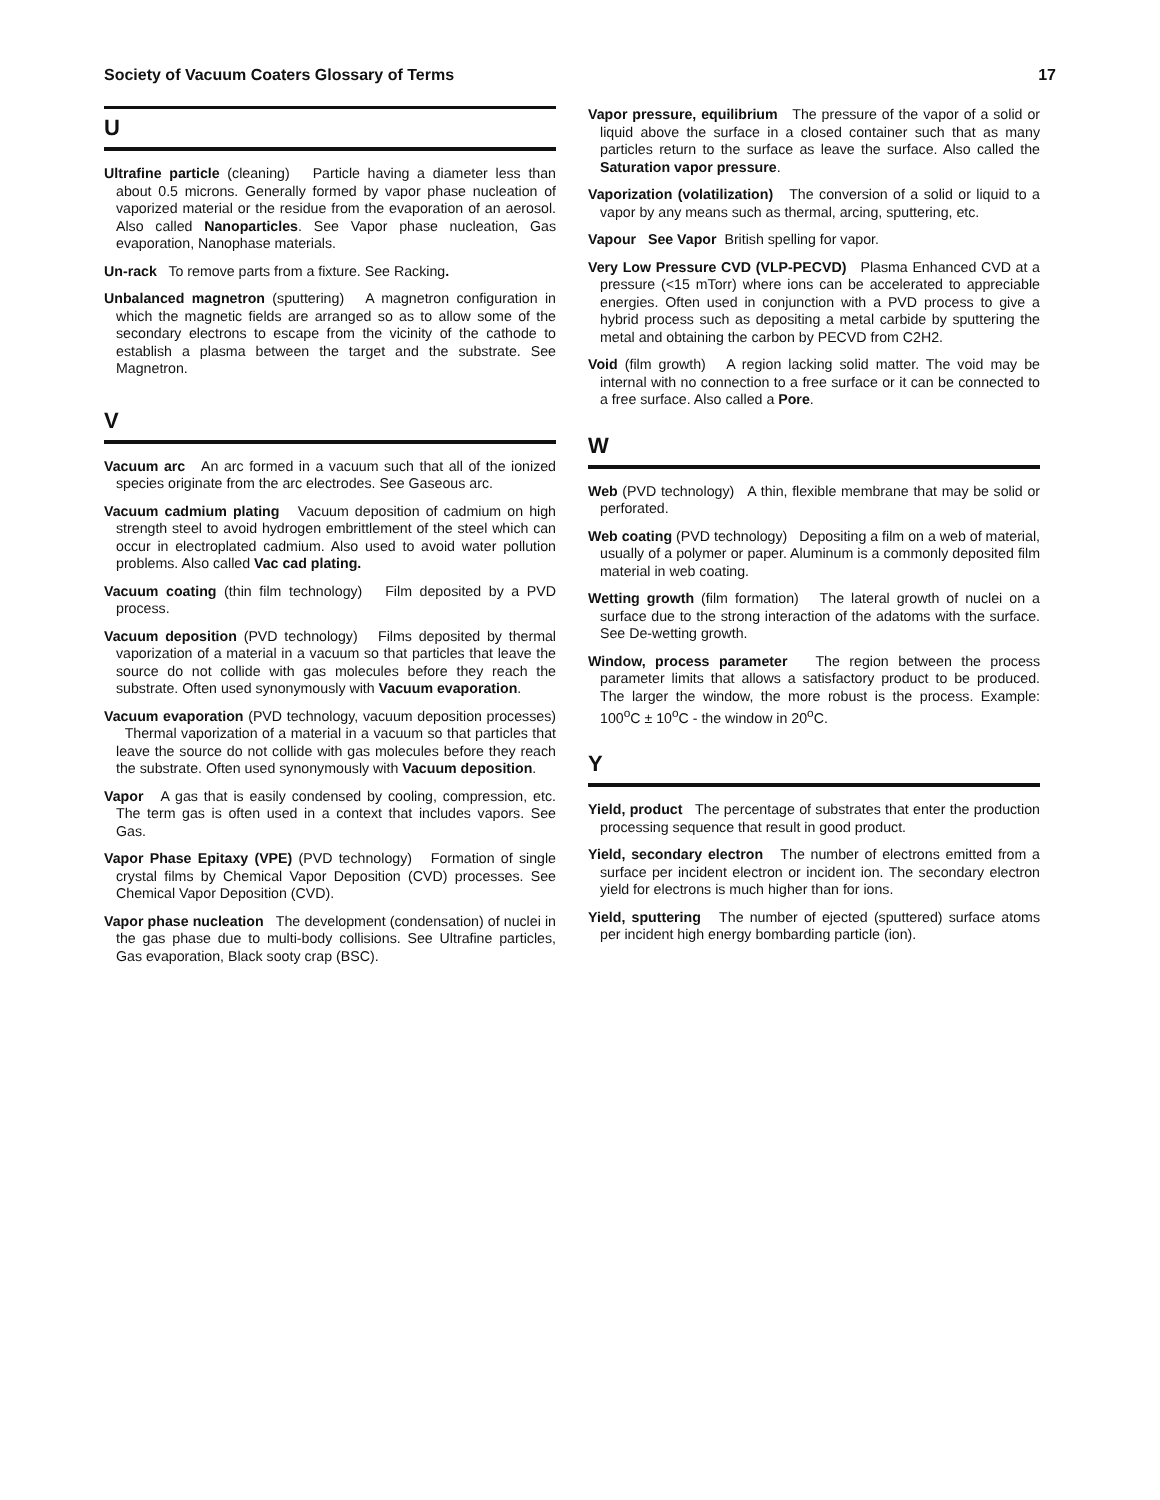Society of Vacuum Coaters Glossary of Terms 17
U
Ultrafine particle (cleaning) Particle having a diameter less than about 0.5 microns. Generally formed by vapor phase nucleation of vaporized material or the residue from the evaporation of an aerosol. Also called Nanoparticles. See Vapor phase nucleation, Gas evaporation, Nanophase materials.
Un-rack To remove parts from a fixture. See Racking.
Unbalanced magnetron (sputtering) A magnetron configuration in which the magnetic fields are arranged so as to allow some of the secondary electrons to escape from the vicinity of the cathode to establish a plasma between the target and the substrate. See Magnetron.
V
Vacuum arc An arc formed in a vacuum such that all of the ionized species originate from the arc electrodes. See Gaseous arc.
Vacuum cadmium plating Vacuum deposition of cadmium on high strength steel to avoid hydrogen embrittlement of the steel which can occur in electroplated cadmium. Also used to avoid water pollution problems. Also called Vac cad plating.
Vacuum coating (thin film technology) Film deposited by a PVD process.
Vacuum deposition (PVD technology) Films deposited by thermal vaporization of a material in a vacuum so that particles that leave the source do not collide with gas molecules before they reach the substrate. Often used synonymously with Vacuum evaporation.
Vacuum evaporation (PVD technology, vacuum deposition processes) Thermal vaporization of a material in a vacuum so that particles that leave the source do not collide with gas molecules before they reach the substrate. Often used synonymously with Vacuum deposition.
Vapor A gas that is easily condensed by cooling, compression, etc. The term gas is often used in a context that includes vapors. See Gas.
Vapor Phase Epitaxy (VPE) (PVD technology) Formation of single crystal films by Chemical Vapor Deposition (CVD) processes. See Chemical Vapor Deposition (CVD).
Vapor phase nucleation The development (condensation) of nuclei in the gas phase due to multi-body collisions. See Ultrafine particles, Gas evaporation, Black sooty crap (BSC).
Vapor pressure, equilibrium The pressure of the vapor of a solid or liquid above the surface in a closed container such that as many particles return to the surface as leave the surface. Also called the Saturation vapor pressure.
Vaporization (volatilization) The conversion of a solid or liquid to a vapor by any means such as thermal, arcing, sputtering, etc.
Vapour See Vapor British spelling for vapor.
Very Low Pressure CVD (VLP-PECVD) Plasma Enhanced CVD at a pressure (<15 mTorr) where ions can be accelerated to appreciable energies. Often used in conjunction with a PVD process to give a hybrid process such as depositing a metal carbide by sputtering the metal and obtaining the carbon by PECVD from C2H2.
Void (film growth) A region lacking solid matter. The void may be internal with no connection to a free surface or it can be connected to a free surface. Also called a Pore.
W
Web (PVD technology) A thin, flexible membrane that may be solid or perforated.
Web coating (PVD technology) Depositing a film on a web of material, usually of a polymer or paper. Aluminum is a commonly deposited film material in web coating.
Wetting growth (film formation) The lateral growth of nuclei on a surface due to the strong interaction of the adatoms with the surface. See De-wetting growth.
Window, process parameter The region between the process parameter limits that allows a satisfactory product to be produced. The larger the window, the more robust is the process. Example: 100<sup>o</sup>C ± 10<sup>o</sup>C - the window in 20<sup>o</sup>C.
Y
Yield, product The percentage of substrates that enter the production processing sequence that result in good product.
Yield, secondary electron The number of electrons emitted from a surface per incident electron or incident ion. The secondary electron yield for electrons is much higher than for ions.
Yield, sputtering The number of ejected (sputtered) surface atoms per incident high energy bombarding particle (ion).